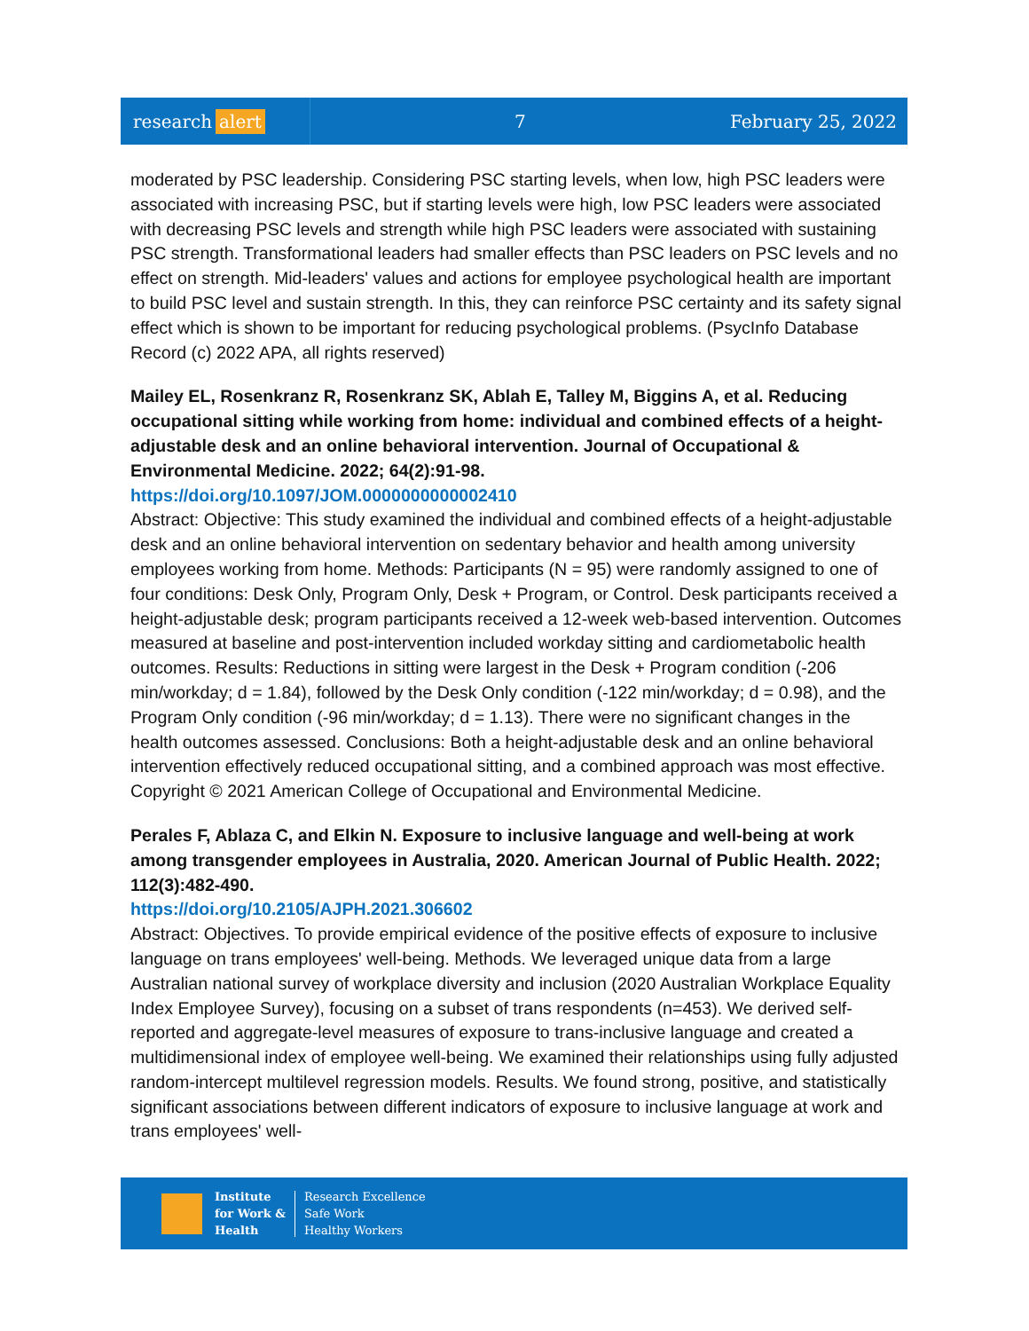research alert
7 February 25, 2022
moderated by PSC leadership. Considering PSC starting levels, when low, high PSC leaders were associated with increasing PSC, but if starting levels were high, low PSC leaders were associated with decreasing PSC levels and strength while high PSC leaders were associated with sustaining PSC strength. Transformational leaders had smaller effects than PSC leaders on PSC levels and no effect on strength. Mid-leaders' values and actions for employee psychological health are important to build PSC level and sustain strength. In this, they can reinforce PSC certainty and its safety signal effect which is shown to be important for reducing psychological problems. (PsycInfo Database Record (c) 2022 APA, all rights reserved)
Mailey EL, Rosenkranz R, Rosenkranz SK, Ablah E, Talley M, Biggins A, et al. Reducing occupational sitting while working from home: individual and combined effects of a height-adjustable desk and an online behavioral intervention. Journal of Occupational & Environmental Medicine. 2022; 64(2):91-98.
https://doi.org/10.1097/JOM.0000000000002410
Abstract: Objective: This study examined the individual and combined effects of a height-adjustable desk and an online behavioral intervention on sedentary behavior and health among university employees working from home. Methods: Participants (N = 95) were randomly assigned to one of four conditions: Desk Only, Program Only, Desk + Program, or Control. Desk participants received a height-adjustable desk; program participants received a 12-week web-based intervention. Outcomes measured at baseline and post-intervention included workday sitting and cardiometabolic health outcomes. Results: Reductions in sitting were largest in the Desk + Program condition (-206 min/workday; d = 1.84), followed by the Desk Only condition (-122 min/workday; d = 0.98), and the Program Only condition (-96 min/workday; d = 1.13). There were no significant changes in the health outcomes assessed. Conclusions: Both a height-adjustable desk and an online behavioral intervention effectively reduced occupational sitting, and a combined approach was most effective. Copyright © 2021 American College of Occupational and Environmental Medicine.
Perales F, Ablaza C, and Elkin N. Exposure to inclusive language and well-being at work among transgender employees in Australia, 2020. American Journal of Public Health. 2022; 112(3):482-490.
https://doi.org/10.2105/AJPH.2021.306602
Abstract: Objectives. To provide empirical evidence of the positive effects of exposure to inclusive language on trans employees' well-being. Methods. We leveraged unique data from a large Australian national survey of workplace diversity and inclusion (2020 Australian Workplace Equality Index Employee Survey), focusing on a subset of trans respondents (n=453). We derived self-reported and aggregate-level measures of exposure to trans-inclusive language and created a multidimensional index of employee well-being. We examined their relationships using fully adjusted random-intercept multilevel regression models. Results. We found strong, positive, and statistically significant associations between different indicators of exposure to inclusive language at work and trans employees' well-
Institute
for Work &
Health
Research Excellence
Safe Work
Healthy Workers